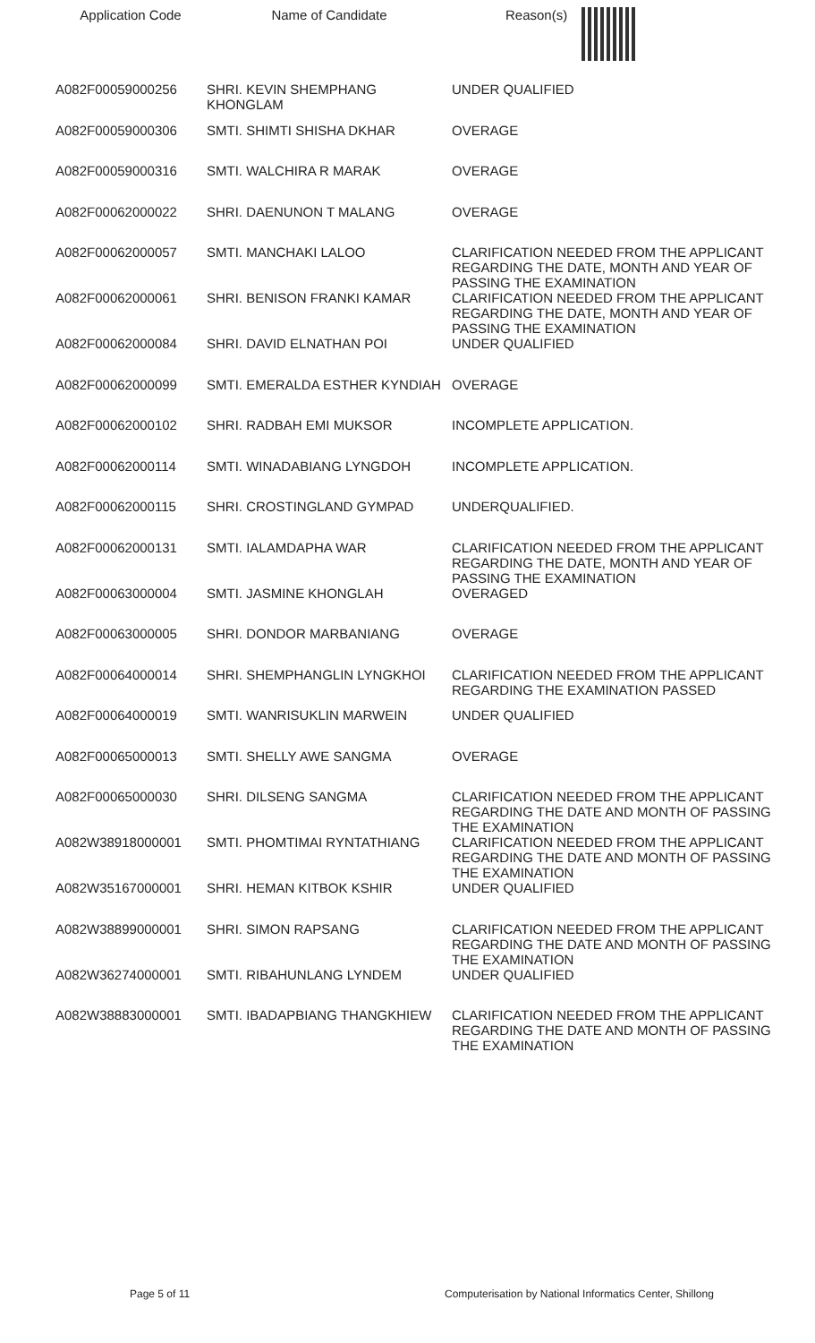| Application Code | Name of Candidate | Reason(s) |
| --- | --- | --- |
| A082F00059000256 | SHRI. KEVIN SHEMPHANG KHONGLAM | UNDER QUALIFIED |
| A082F00059000306 | SMTI. SHIMTI SHISHA DKHAR | OVERAGE |
| A082F00059000316 | SMTI. WALCHIRA R MARAK | OVERAGE |
| A082F00062000022 | SHRI. DAENUNON T MALANG | OVERAGE |
| A082F00062000057 | SMTI. MANCHAKI LALOO | CLARIFICATION NEEDED FROM THE APPLICANT REGARDING THE DATE, MONTH AND YEAR OF PASSING THE EXAMINATION |
| A082F00062000061 | SHRI. BENISON FRANKI KAMAR | CLARIFICATION NEEDED FROM THE APPLICANT REGARDING THE DATE, MONTH AND YEAR OF PASSING THE EXAMINATION |
| A082F00062000084 | SHRI. DAVID ELNATHAN POI | UNDER QUALIFIED |
| A082F00062000099 | SMTI. EMERALDA ESTHER KYNDIAH | OVERAGE |
| A082F00062000102 | SHRI. RADBAH EMI MUKSOR | INCOMPLETE APPLICATION. |
| A082F00062000114 | SMTI. WINADABIANG LYNGDOH | INCOMPLETE APPLICATION. |
| A082F00062000115 | SHRI. CROSTINGLAND GYMPAD | UNDERQUALIFIED. |
| A082F00062000131 | SMTI. IALAMDAPHA WAR | CLARIFICATION NEEDED FROM THE APPLICANT REGARDING THE DATE, MONTH AND YEAR OF PASSING THE EXAMINATION |
| A082F00063000004 | SMTI. JASMINE KHONGLAH | OVERAGED |
| A082F00063000005 | SHRI. DONDOR MARBANIANG | OVERAGE |
| A082F00064000014 | SHRI. SHEMPHANGLIN LYNGKHOI | CLARIFICATION NEEDED FROM THE APPLICANT REGARDING THE EXAMINATION PASSED |
| A082F00064000019 | SMTI. WANRISUKLIN MARWEIN | UNDER QUALIFIED |
| A082F00065000013 | SMTI. SHELLY AWE SANGMA | OVERAGE |
| A082F00065000030 | SHRI. DILSENG SANGMA | CLARIFICATION NEEDED FROM THE APPLICANT REGARDING THE DATE AND MONTH OF PASSING THE EXAMINATION |
| A082W38918000001 | SMTI. PHOMTIMAI RYNTATHIANG | CLARIFICATION NEEDED FROM THE APPLICANT REGARDING THE DATE AND MONTH OF PASSING THE EXAMINATION |
| A082W35167000001 | SHRI. HEMAN KITBOK KSHIR | UNDER QUALIFIED |
| A082W38899000001 | SHRI. SIMON RAPSANG | CLARIFICATION NEEDED FROM THE APPLICANT REGARDING THE DATE AND MONTH OF PASSING THE EXAMINATION |
| A082W36274000001 | SMTI. RIBAHUNLANG LYNDEM | UNDER QUALIFIED |
| A082W38883000001 | SMTI. IBADAPBIANG THANGKHIEW | CLARIFICATION NEEDED FROM THE APPLICANT REGARDING THE DATE AND MONTH OF PASSING THE EXAMINATION |
Page 5 of 11 Computerisation by National Informatics Center, Shillong